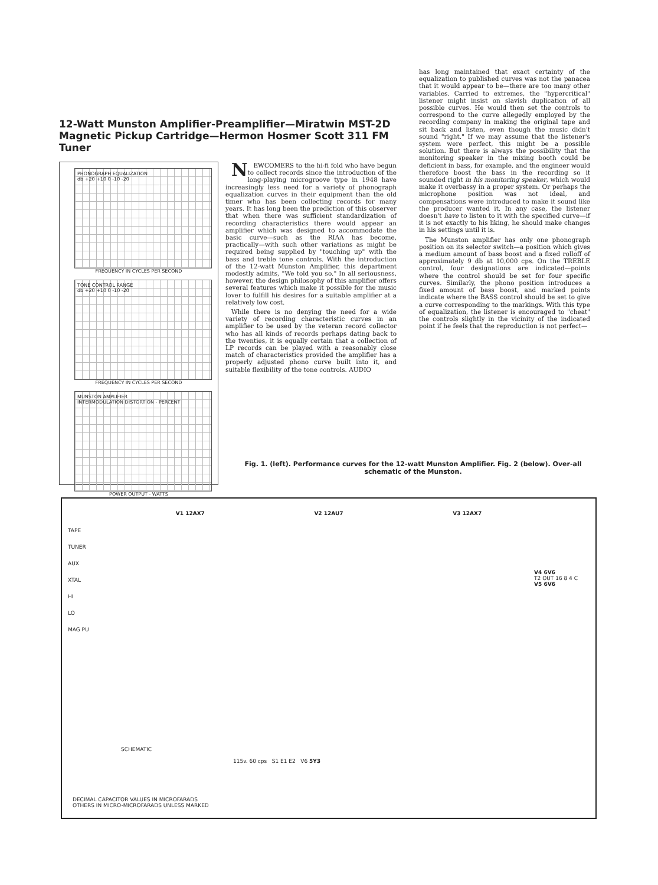12-Watt Munston Amplifier-Preamplifier—Miratwin MST-2D Magnetic Pickup Cartridge—Hermon Hosmer Scott 311 FM Tuner
PHONOGRAPH EQUALIZATION
db +20 +10 0 -10 -20
FREQUENCY IN CYCLES PER SECOND
TONE CONTROL RANGE
db +20 +10 0 -10 -20
FREQUENCY IN CYCLES PER SECOND
MUNSTON AMPLIFIER
INTERMODULATION DISTORTION - PERCENT
POWER OUTPUT - WATTS
NEWCOMERS to the hi-fi fold who have begun to collect records since the introduction of the long-playing microgroove type in 1948 have increasingly less need for a variety of phonograph equalization curves in their equipment than the old timer who has been collecting records for many years. It has long been the prediction of this observer that when there was sufficient standardization of recording characteristics there would appear an amplifier which was designed to accommodate the basic curve—such as the RIAA has become, practically—with such other variations as might be required being supplied by "touching up" with the bass and treble tone controls. With the introduction of the 12-watt Munston Amplifier, this department modestly admits, "We told you so." In all seriousness, however, the design philosophy of this amplifier offers several features which make it possible for the music lover to fulfill his desires for a suitable amplifier at a relatively low cost.
While there is no denying the need for a wide variety of recording characteristic curves in an amplifier to be used by the veteran record collector who has all kinds of records perhaps dating back to the twenties, it is equally certain that a collection of LP records can be played with a reasonably close match of characteristics provided the amplifier has a properly adjusted phono curve built into it, and suitable flexibility of the tone controls. AUDIO
has long maintained that exact certainty of the equalization to published curves was not the panacea that it would appear to be—there are too many other variables. Carried to extremes, the "hypercritical" listener might insist on slavish duplication of all possible curves. He would then set the controls to correspond to the curve allegedly employed by the recording company in making the original tape and sit back and listen, even though the music didn't sound "right." If we may assume that the listener's system were perfect, this might be a possible solution. But there is always the possibility that the monitoring speaker in the mixing booth could be deficient in bass, for example, and the engineer would therefore boost the bass in the recording so it sounded right in his monitoring speaker, which would make it overbassy in a proper system. Or perhaps the microphone position was not ideal, and compensations were introduced to make it sound like the producer wanted it. In any case, the listener doesn't have to listen to it with the specified curve—if it is not exactly to his liking, he should make changes in his settings until it is.
The Munston amplifier has only one phonograph position on its selector switch—a position which gives a medium amount of bass boost and a fixed rolloff of approximately 9 db at 10,000 cps. On the TREBLE control, four designations are indicated—points where the control should be set for four specific curves. Similarly, the phono position introduces a fixed amount of bass boost, and marked points indicate where the BASS control should be set to give a curve corresponding to the markings. With this type of equalization, the listener is encouraged to "cheat" the controls slightly in the vicinity of the indicated point if he feels that the reproduction is not perfect—
Fig. 1. (left). Performance curves for the 12-watt Munston Amplifier. Fig. 2 (below). Over-all schematic of the Munston.
V1 12AX7 V2 12AU7 V3 12AX7
TAPE
TUNER
AUX
XTAL
HI
LO
MAG PU
V4 6V6
T2 OUT 16 8 4 C
V5 6V6
SCHEMATIC
115v. 60 cps S1 E1 E2 V6 5Y3
DECIMAL CAPACITOR VALUES IN MICROFARADS
OTHERS IN MICRO-MICROFARADS UNLESS MARKED